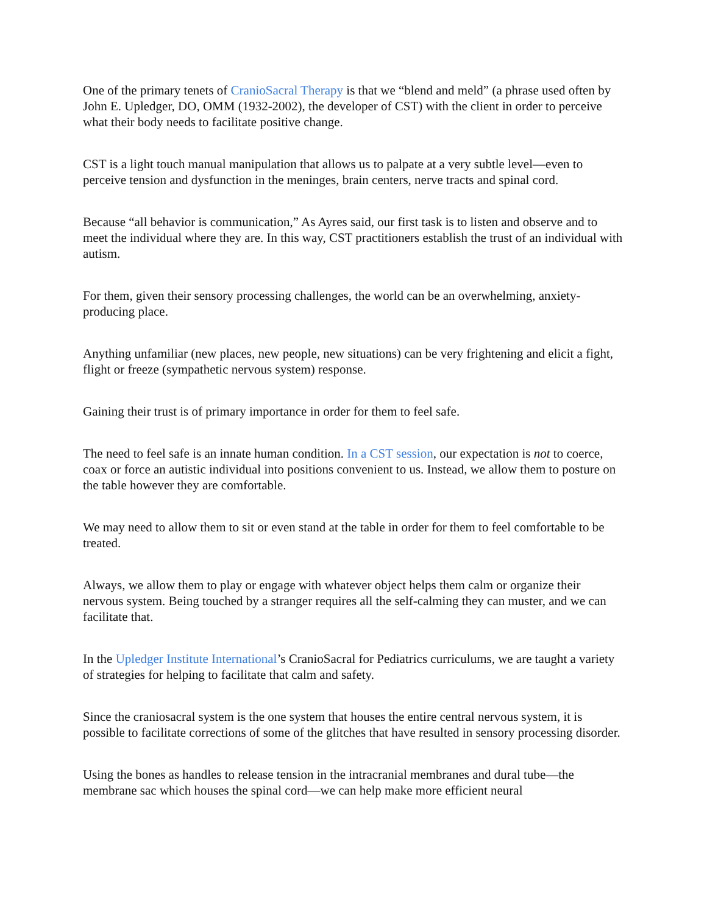One of the primary tenets of CranioSacral Therapy is that we “blend and meld” (a phrase used often by John E. Upledger, DO, OMM (1932-2002), the developer of CST) with the client in order to perceive what their body needs to facilitate positive change.
CST is a light touch manual manipulation that allows us to palpate at a very subtle level—even to perceive tension and dysfunction in the meninges, brain centers, nerve tracts and spinal cord.
Because “all behavior is communication,” As Ayres said, our first task is to listen and observe and to meet the individual where they are. In this way, CST practitioners establish the trust of an individual with autism.
For them, given their sensory processing challenges, the world can be an overwhelming, anxiety-producing place.
Anything unfamiliar (new places, new people, new situations) can be very frightening and elicit a fight, flight or freeze (sympathetic nervous system) response.
Gaining their trust is of primary importance in order for them to feel safe.
The need to feel safe is an innate human condition. In a CST session, our expectation is not to coerce, coax or force an autistic individual into positions convenient to us. Instead, we allow them to posture on the table however they are comfortable.
We may need to allow them to sit or even stand at the table in order for them to feel comfortable to be treated.
Always, we allow them to play or engage with whatever object helps them calm or organize their nervous system. Being touched by a stranger requires all the self-calming they can muster, and we can facilitate that.
In the Upledger Institute International’s CranioSacral for Pediatrics curriculums, we are taught a variety of strategies for helping to facilitate that calm and safety.
Since the craniosacral system is the one system that houses the entire central nervous system, it is possible to facilitate corrections of some of the glitches that have resulted in sensory processing disorder.
Using the bones as handles to release tension in the intracranial membranes and dural tube—the membrane sac which houses the spinal cord—we can help make more efficient neural